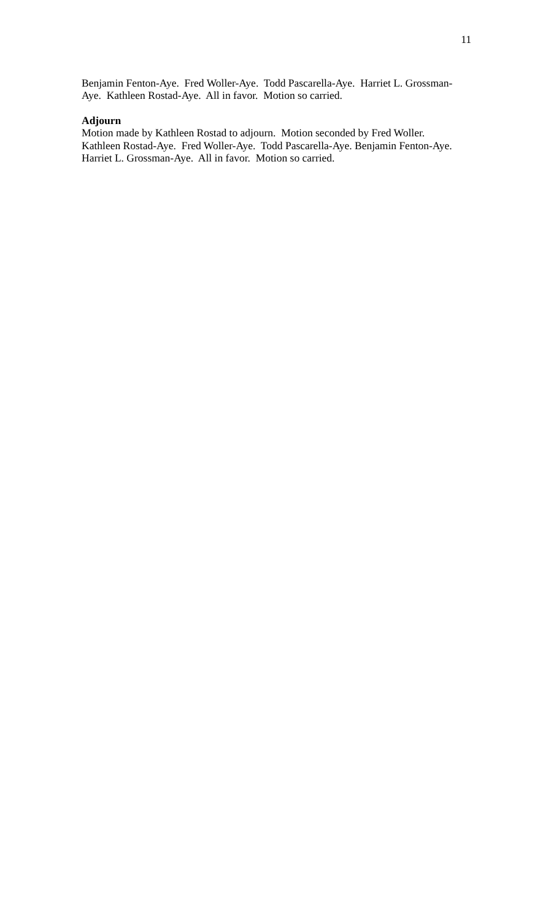11
Benjamin Fenton-Aye. Fred Woller-Aye. Todd Pascarella-Aye. Harriet L. Grossman-Aye. Kathleen Rostad-Aye. All in favor. Motion so carried.
Adjourn
Motion made by Kathleen Rostad to adjourn. Motion seconded by Fred Woller.
Kathleen Rostad-Aye. Fred Woller-Aye. Todd Pascarella-Aye. Benjamin Fenton-Aye.
Harriet L. Grossman-Aye. All in favor. Motion so carried.